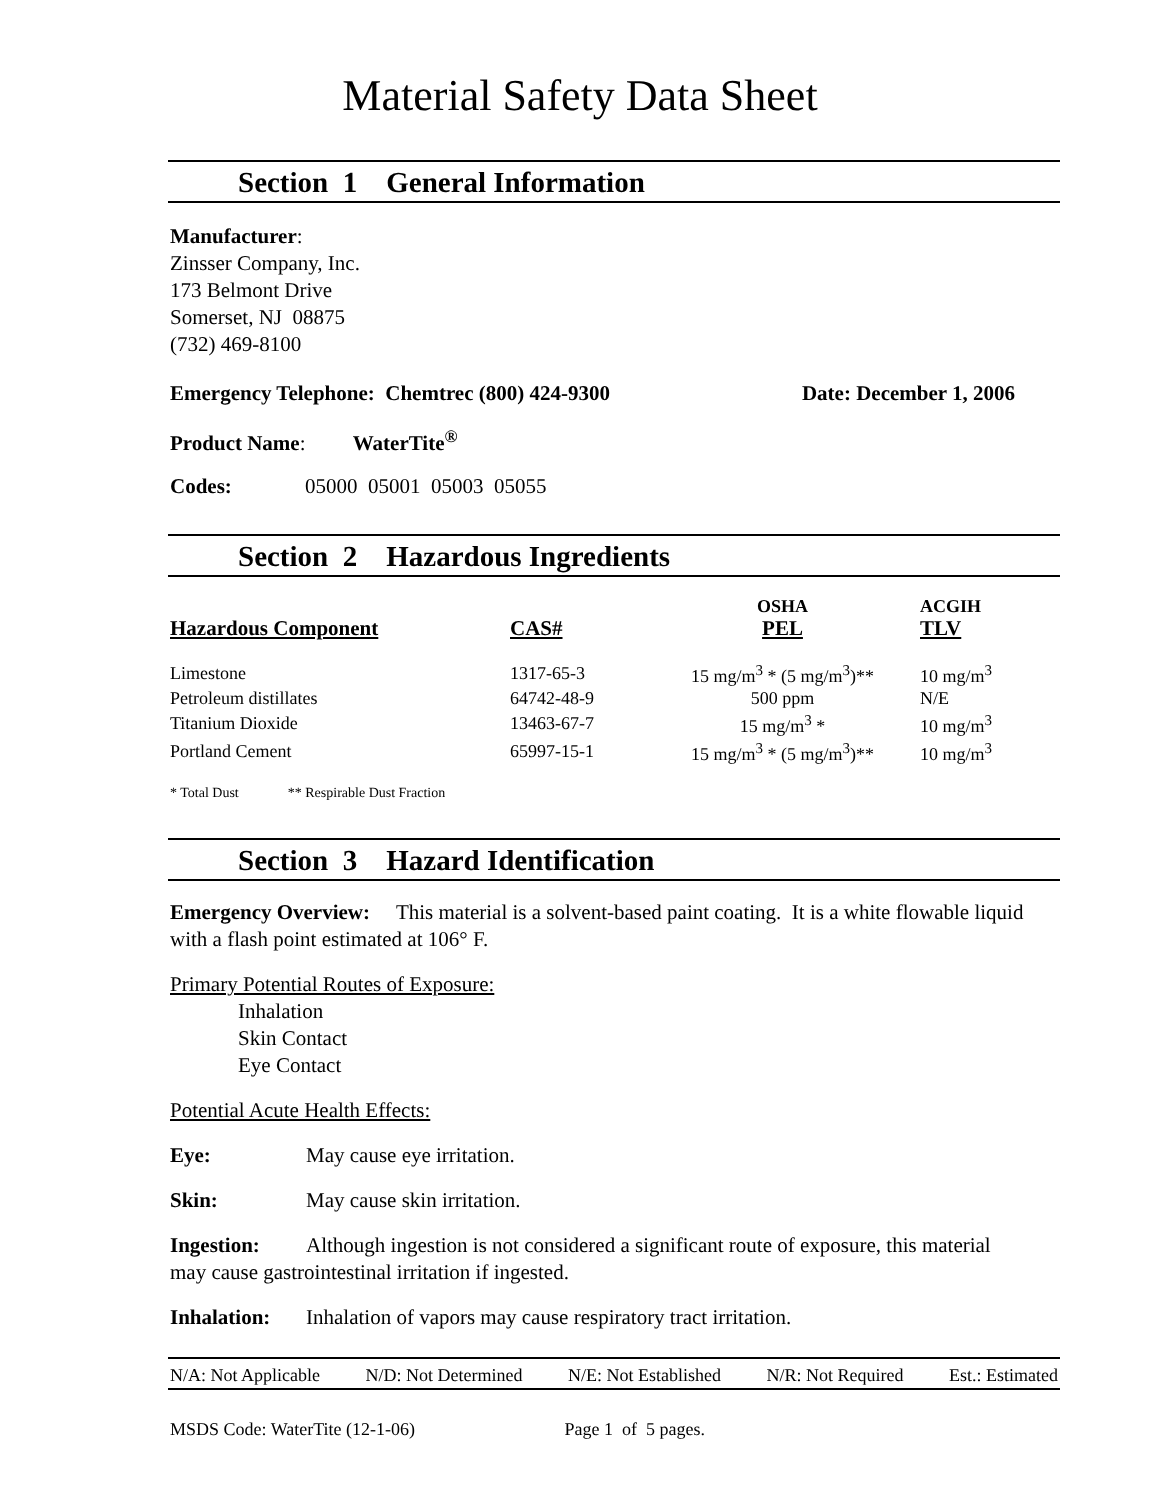Material Safety Data Sheet
Section 1 General Information
Manufacturer:
Zinsser Company, Inc.
173 Belmont Drive
Somerset, NJ 08875
(732) 469-8100
Emergency Telephone: Chemtrec (800) 424-9300 Date: December 1, 2006
Product Name: WaterTite<sup>®</sup>
Codes: 05000 05001 05003 05055
Section 2 Hazardous Ingredients
| | | OSHA | ACGIH |
| --- | --- | --- | --- |
| Hazardous Component | CAS# | PEL | TLV |
| Limestone | 1317-65-3 | 15 mg/m<sup>3</sup> * (5 mg/m<sup>3</sup>)** | 10 mg/m<sup>3</sup> |
| Petroleum distillates | 64742-48-9 | 500 ppm | N/E |
| Titanium Dioxide | 13463-67-7 | 15 mg/m<sup>3</sup> * | 10 mg/m<sup>3</sup> |
| Portland Cement | 65997-15-1 | 15 mg/m<sup>3</sup> * (5 mg/m<sup>3</sup>)** | 10 mg/m<sup>3</sup> |
* Total Dust ** Respirable Dust Fraction
Section 3 Hazard Identification
Emergency Overview: This material is a solvent-based paint coating. It is a white flowable liquid with a flash point estimated at 106° F.
Primary Potential Routes of Exposure:
Inhalation
Skin Contact
Eye Contact
Potential Acute Health Effects:
Eye: May cause eye irritation.
Skin: May cause skin irritation.
Ingestion: Although ingestion is not considered a significant route of exposure, this material may cause gastrointestinal irritation if ingested.
Inhalation: Inhalation of vapors may cause respiratory tract irritation.
N/A: Not Applicable N/D: Not Determined N/E: Not Established N/R: Not Required Est.: Estimated
MSDS Code: WaterTite (12-1-06) Page 1 of 5 pages.